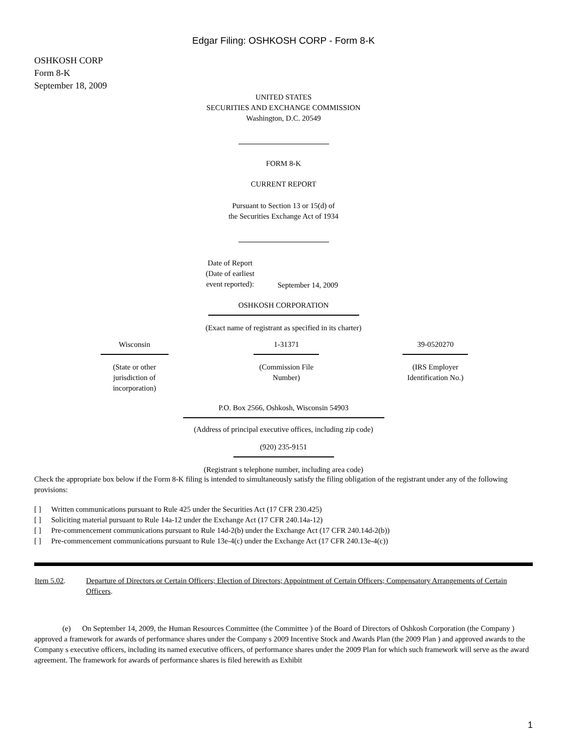Edgar Filing: OSHKOSH CORP - Form 8-K
OSHKOSH CORP
Form 8-K
September 18, 2009
UNITED STATES
SECURITIES AND EXCHANGE COMMISSION
Washington, D.C. 20549
FORM 8-K
CURRENT REPORT
Pursuant to Section 13 or 15(d) of
the Securities Exchange Act of 1934
| Date of Report (Date of earliest event reported): | September 14, 2009 |
OSHKOSH CORPORATION
(Exact name of registrant as specified in its charter)
| Wisconsin | 1-31371 | 39-0520270 |
| (State or other jurisdiction of incorporation) | (Commission File Number) | (IRS Employer Identification No.) |
P.O. Box 2566, Oshkosh, Wisconsin 54903
(Address of principal executive offices, including zip code)
(920) 235-9151
(Registrant s telephone number, including area code)
Check the appropriate box below if the Form 8-K filing is intended to simultaneously satisfy the filing obligation of the registrant under any of the following provisions:
| [ ] | Written communications pursuant to Rule 425 under the Securities Act (17 CFR 230.425) |
| [ ] | Soliciting material pursuant to Rule 14a-12 under the Exchange Act (17 CFR 240.14a-12) |
| [ ] | Pre-commencement communications pursuant to Rule 14d-2(b) under the Exchange Act (17 CFR 240.14d-2(b)) |
| [ ] | Pre-commencement communications pursuant to Rule 13e-4(c) under the Exchange Act (17 CFR 240.13e-4(c)) |
| Item 5.02 . | Departure of Directors or Certain Officers; Election of Directors; Appointment of Certain Officers; Compensatory Arrangements of Certain Officers . |
(e) On September 14, 2009, the Human Resources Committee (the Committee ) of the Board of Directors of Oshkosh Corporation (the Company ) approved a framework for awards of performance shares under the Company s 2009 Incentive Stock and Awards Plan (the 2009 Plan ) and approved awards to the Company s executive officers, including its named executive officers, of performance shares under the 2009 Plan for which such framework will serve as the award agreement. The framework for awards of performance shares is filed herewith as Exhibit
1